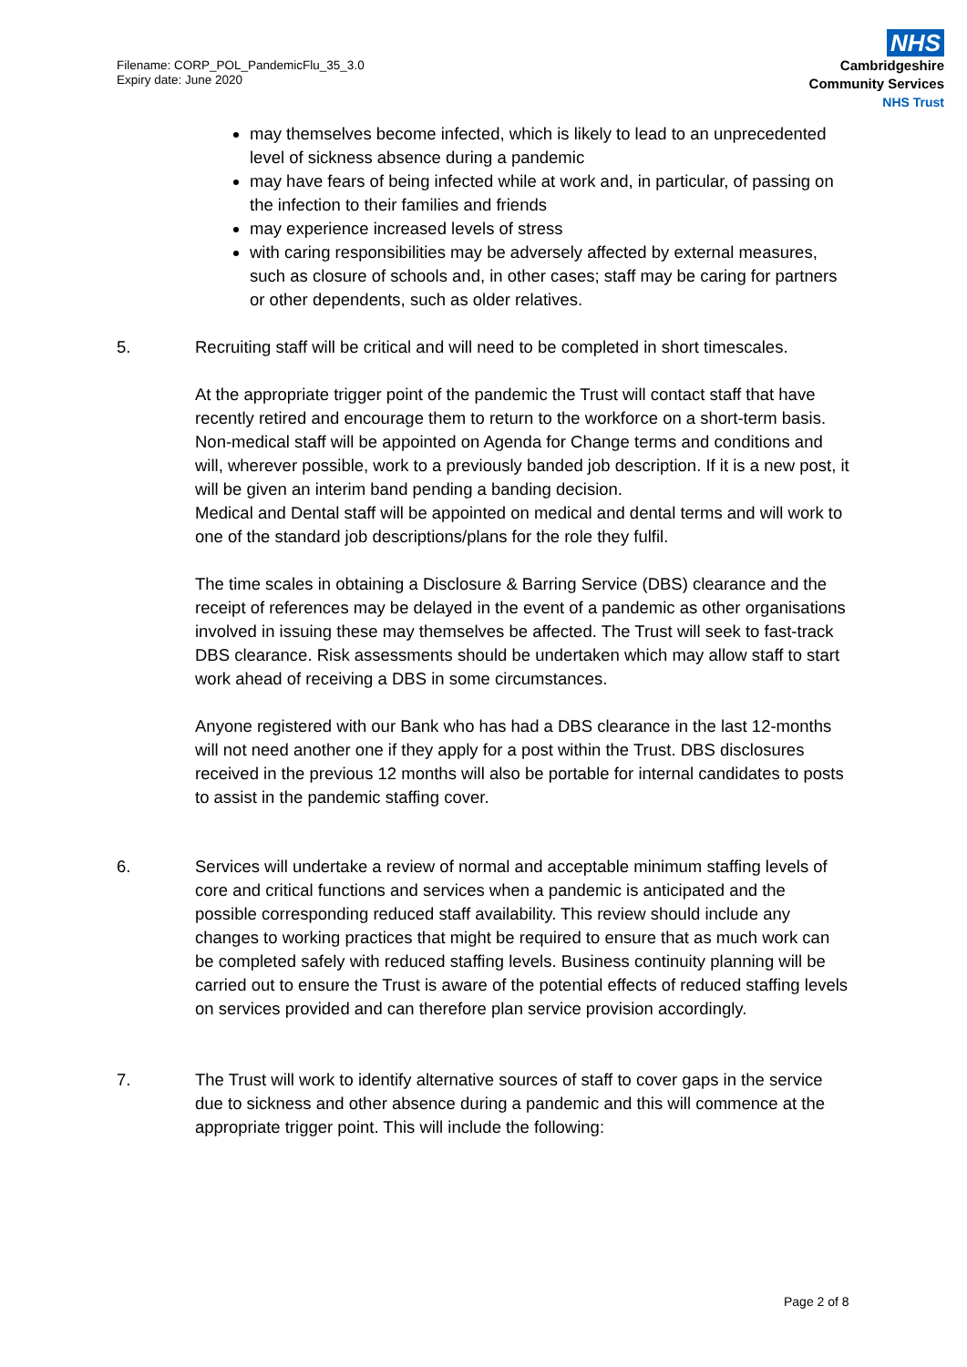Filename: CORP_POL_PandemicFlu_35_3.0
Expiry date: June 2020
NHS
Cambridgeshire
Community Services
NHS Trust
may themselves become infected, which is likely to lead to an unprecedented level of sickness absence during a pandemic
may have fears of being infected while at work and, in particular, of passing on the infection to their families and friends
may experience increased levels of stress
with caring responsibilities may be adversely affected by external measures, such as closure of schools and, in other cases; staff may be caring for partners or other dependents, such as older relatives.
5. Recruiting staff will be critical and will need to be completed in short timescales.
At the appropriate trigger point of the pandemic the Trust will contact staff that have recently retired and encourage them to return to the workforce on a short-term basis.
Non-medical staff will be appointed on Agenda for Change terms and conditions and will, wherever possible, work to a previously banded job description. If it is a new post, it will be given an interim band pending a banding decision.
Medical and Dental staff will be appointed on medical and dental terms and will work to one of the standard job descriptions/plans for the role they fulfil.
The time scales in obtaining a Disclosure & Barring Service (DBS) clearance and the receipt of references may be delayed in the event of a pandemic as other organisations involved in issuing these may themselves be affected. The Trust will seek to fast-track DBS clearance. Risk assessments should be undertaken which may allow staff to start work ahead of receiving a DBS in some circumstances.
Anyone registered with our Bank who has had a DBS clearance in the last 12-months will not need another one if they apply for a post within the Trust. DBS disclosures received in the previous 12 months will also be portable for internal candidates to posts to assist in the pandemic staffing cover.
6. Services will undertake a review of normal and acceptable minimum staffing levels of core and critical functions and services when a pandemic is anticipated and the possible corresponding reduced staff availability. This review should include any changes to working practices that might be required to ensure that as much work can be completed safely with reduced staffing levels. Business continuity planning will be carried out to ensure the Trust is aware of the potential effects of reduced staffing levels on services provided and can therefore plan service provision accordingly.
7. The Trust will work to identify alternative sources of staff to cover gaps in the service due to sickness and other absence during a pandemic and this will commence at the appropriate trigger point. This will include the following:
Page 2 of 8